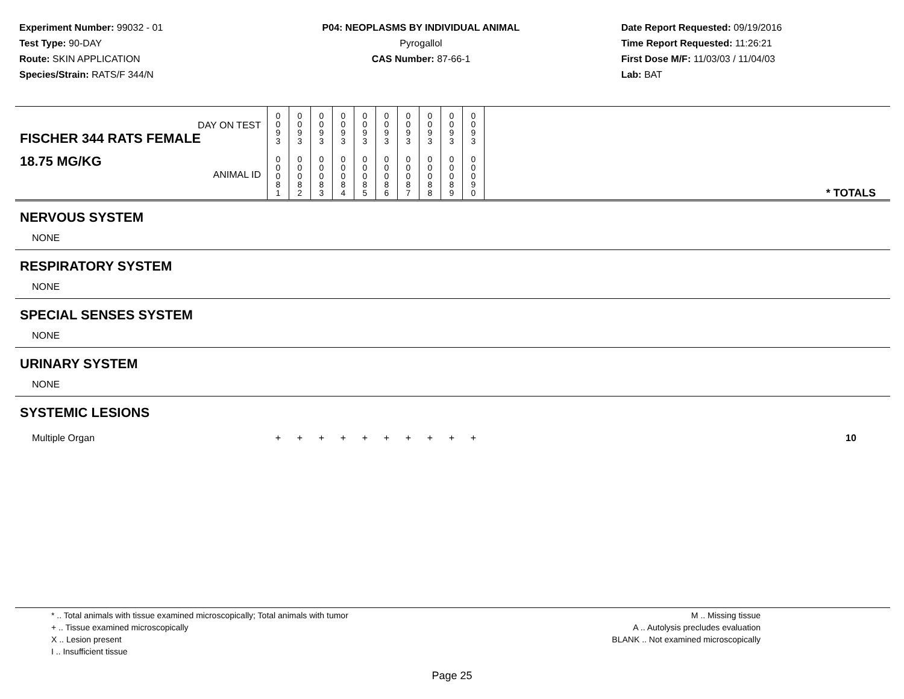Experiment Number: 99032 - 01
Test Type: 90-DAY
Route: SKIN APPLICATION
Species/Strain: RATS/F 344/N
P04: NEOPLASMS BY INDIVIDUAL ANIMAL
Pyrogallol
CAS Number: 87-66-1
Date Report Requested: 09/19/2016
Time Report Requested: 11:26:21
First Dose M/F: 11/03/03 / 11/04/03
Lab: BAT
| DAY ON TEST FISCHER 344 RATS FEMALE | 0 0 9 3 | 0 0 9 3 | 0 0 9 3 | 0 0 9 3 | 0 0 9 3 | 0 0 9 3 | 0 0 9 3 | 0 0 9 3 | 0 0 9 3 | 0 0 9 3 | | |
| 18.75 MG/KG ANIMAL ID | 0 0 0 8 1 | 0 0 0 8 2 | 0 0 0 8 3 | 0 0 0 8 4 | 0 0 0 8 5 | 0 0 0 8 6 | 0 0 0 8 7 | 0 0 0 8 8 | 0 0 0 8 9 | 0 0 0 9 0 | | * TOTALS |
| NERVOUS SYSTEM | | | | | | | | | | | | |
| NONE | | | | | | | | | | | | |
| RESPIRATORY SYSTEM | | | | | | | | | | | | |
| NONE | | | | | | | | | | | | |
| SPECIAL SENSES SYSTEM | | | | | | | | | | | | |
| NONE | | | | | | | | | | | | |
| URINARY SYSTEM | | | | | | | | | | | | |
| NONE | | | | | | | | | | | | |
| SYSTEMIC LESIONS | | | | | | | | | | | | |
| Multiple Organ | + | + | + | + | + | + | + | + | + | + | | 10 |
* .. Total animals with tissue examined microscopically; Total animals with tumor
+ .. Tissue examined microscopically
X .. Lesion present
I .. Insufficient tissue
M .. Missing tissue
A .. Autolysis precludes evaluation
BLANK .. Not examined microscopically
Page 25